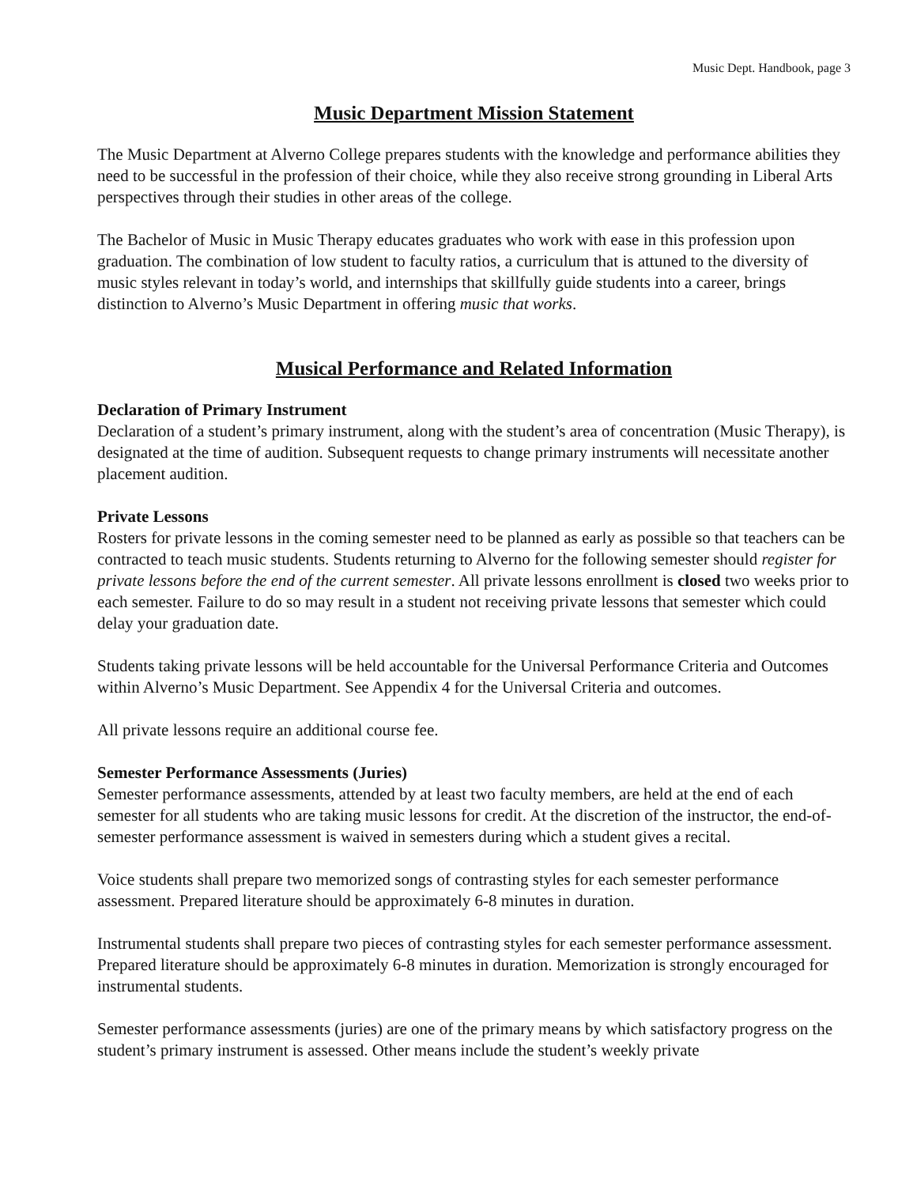Music Dept. Handbook, page 3
Music Department Mission Statement
The Music Department at Alverno College prepares students with the knowledge and performance abilities they need to be successful in the profession of their choice, while they also receive strong grounding in Liberal Arts perspectives through their studies in other areas of the college.
The Bachelor of Music in Music Therapy educates graduates who work with ease in this profession upon graduation. The combination of low student to faculty ratios, a curriculum that is attuned to the diversity of music styles relevant in today’s world, and internships that skillfully guide students into a career, brings distinction to Alverno’s Music Department in offering music that works.
Musical Performance and Related Information
Declaration of Primary Instrument
Declaration of a student’s primary instrument, along with the student’s area of concentration (Music Therapy), is designated at the time of audition. Subsequent requests to change primary instruments will necessitate another placement audition.
Private Lessons
Rosters for private lessons in the coming semester need to be planned as early as possible so that teachers can be contracted to teach music students. Students returning to Alverno for the following semester should register for private lessons before the end of the current semester. All private lessons enrollment is closed two weeks prior to each semester. Failure to do so may result in a student not receiving private lessons that semester which could delay your graduation date.
Students taking private lessons will be held accountable for the Universal Performance Criteria and Outcomes within Alverno’s Music Department. See Appendix 4 for the Universal Criteria and outcomes.
All private lessons require an additional course fee.
Semester Performance Assessments (Juries)
Semester performance assessments, attended by at least two faculty members, are held at the end of each semester for all students who are taking music lessons for credit. At the discretion of the instructor, the end-of-semester performance assessment is waived in semesters during which a student gives a recital.
Voice students shall prepare two memorized songs of contrasting styles for each semester performance assessment. Prepared literature should be approximately 6-8 minutes in duration.
Instrumental students shall prepare two pieces of contrasting styles for each semester performance assessment. Prepared literature should be approximately 6-8 minutes in duration. Memorization is strongly encouraged for instrumental students.
Semester performance assessments (juries) are one of the primary means by which satisfactory progress on the student’s primary instrument is assessed. Other means include the student’s weekly private